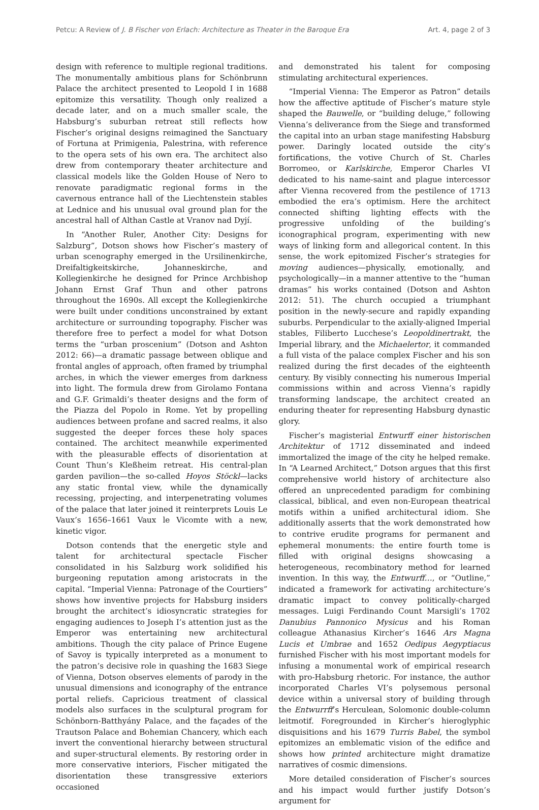Petcu: A Review of J. B Fischer von Erlach: Architecture as Theater in the Baroque Era Art. 4, page 2 of 3
design with reference to multiple regional traditions. The monumentally ambitious plans for Schönbrunn Palace the architect presented to Leopold I in 1688 epitomize this versatility. Though only realized a decade later, and on a much smaller scale, the Habsburg’s suburban retreat still reflects how Fischer’s original designs reimagined the Sanctuary of Fortuna at Primigenia, Palestrina, with reference to the opera sets of his own era. The architect also drew from contemporary theater architecture and classical models like the Golden House of Nero to renovate paradigmatic regional forms in the cavernous entrance hall of the Liechtenstein stables at Lednice and his unusual oval ground plan for the ancestral hall of Althan Castle at Vranov nad Dyjí.
In “Another Ruler, Another City: Designs for Salzburg”, Dotson shows how Fischer’s mastery of urban scenography emerged in the Ursilinenkirche, Dreifaltigkeitskirche, Johanneskirche, and Kollegienkirche he designed for Prince Archbishop Johann Ernst Graf Thun and other patrons throughout the 1690s. All except the Kollegienkirche were built under conditions unconstrained by extant architecture or surrounding topography. Fischer was therefore free to perfect a model for what Dotson terms the “urban proscenium” (Dotson and Ashton 2012: 66)—a dramatic passage between oblique and frontal angles of approach, often framed by triumphal arches, in which the viewer emerges from darkness into light. The formula drew from Girolamo Fontana and G.F. Grimaldi’s theater designs and the form of the Piazza del Popolo in Rome. Yet by propelling audiences between profane and sacred realms, it also suggested the deeper forces these holy spaces contained. The architect meanwhile experimented with the pleasurable effects of disorientation at Count Thun’s Kleßheim retreat. His central-plan garden pavilion—the so-called Hoyos Stöckl—lacks any static frontal view, while the dynamically recessing, projecting, and interpenetrating volumes of the palace that later joined it reinterprets Louis Le Vaux’s 1656–1661 Vaux le Vicomte with a new, kinetic vigor.
Dotson contends that the energetic style and talent for architectural spectacle Fischer consolidated in his Salzburg work solidified his burgeoning reputation among aristocrats in the capital. “Imperial Vienna: Patronage of the Courtiers” shows how inventive projects for Habsburg insiders brought the architect’s idiosyncratic strategies for engaging audiences to Joseph I’s attention just as the Emperor was entertaining new architectural ambitions. Though the city palace of Prince Eugene of Savoy is typically interpreted as a monument to the patron’s decisive role in quashing the 1683 Siege of Vienna, Dotson observes elements of parody in the unusual dimensions and iconography of the entrance portal reliefs. Capricious treatment of classical models also surfaces in the sculptural program for Schönborn-Batthyány Palace, and the façades of the Trautson Palace and Bohemian Chancery, which each invert the conventional hierarchy between structural and super-structural elements. By restoring order in more conservative interiors, Fischer mitigated the disorientation these transgressive exteriors occasioned
and demonstrated his talent for composing stimulating architectural experiences.
“Imperial Vienna: The Emperor as Patron” details how the affective aptitude of Fischer’s mature style shaped the Bauwelle, or “building deluge,” following Vienna’s deliverance from the Siege and transformed the capital into an urban stage manifesting Habsburg power. Daringly located outside the city’s fortifications, the votive Church of St. Charles Borromeo, or Karlskirche, Emperor Charles VI dedicated to his name-saint and plague intercessor after Vienna recovered from the pestilence of 1713 embodied the era’s optimism. Here the architect connected shifting lighting effects with the progressive unfolding of the building’s iconographical program, experimenting with new ways of linking form and allegorical content. In this sense, the work epitomized Fischer’s strategies for moving audiences—physically, emotionally, and psychologically—in a manner attentive to the “human dramas” his works contained (Dotson and Ashton 2012: 51). The church occupied a triumphant position in the newly-secure and rapidly expanding suburbs. Perpendicular to the axially-aligned Imperial stables, Filiberto Lucchese’s Leopoldinertrakt, the Imperial library, and the Michaelertor, it commanded a full vista of the palace complex Fischer and his son realized during the first decades of the eighteenth century. By visibly connecting his numerous Imperial commissions within and across Vienna’s rapidly transforming landscape, the architect created an enduring theater for representing Habsburg dynastic glory.
Fischer’s magisterial Entwurff einer historischen Architektur of 1712 disseminated and indeed immortalized the image of the city he helped remake. In “A Learned Architect,” Dotson argues that this first comprehensive world history of architecture also offered an unprecedented paradigm for combining classical, biblical, and even non-European theatrical motifs within a unified architectural idiom. She additionally asserts that the work demonstrated how to contrive erudite programs for permanent and ephemeral monuments: the entire fourth tome is filled with original designs showcasing a heterogeneous, recombinatory method for learned invention. In this way, the Entwurff…, or “Outline,” indicated a framework for activating architecture’s dramatic impact to convey politically-charged messages. Luigi Ferdinando Count Marsigli’s 1702 Danubius Pannonico Mysicus and his Roman colleague Athanasius Kircher’s 1646 Ars Magna Lucis et Umbrae and 1652 Oedipus Aegyptiacus furnished Fischer with his most important models for infusing a monumental work of empirical research with pro-Habsburg rhetoric. For instance, the author incorporated Charles VI’s polysemous personal device within a universal story of building through the Entwurrff’s Herculean, Solomonic double-column leitmotif. Foregrounded in Kircher’s hieroglyphic disquisitions and his 1679 Turris Babel, the symbol epitomizes an emblematic vision of the edifice and shows how printed architecture might dramatize narratives of cosmic dimensions.
More detailed consideration of Fischer’s sources and his impact would further justify Dotson’s argument for